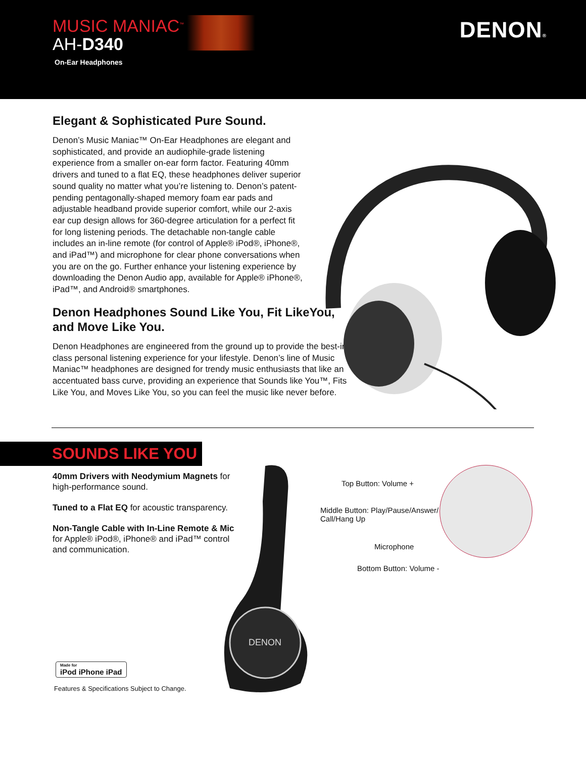MUSIC MANIAC<sup>™</sup>
AH-D340
On-Ear Headphones
DENON®
Elegant & Sophisticated Pure Sound.
Denon’s Music Maniac™ On-Ear Headphones are elegant and sophisticated, and provide an audiophile-grade listening experience from a smaller on-ear form factor. Featuring 40mm drivers and tuned to a flat EQ, these headphones deliver superior sound quality no matter what you’re listening to. Denon’s patent-pending pentagonally-shaped memory foam ear pads and adjustable headband provide superior comfort, while our 2-axis ear cup design allows for 360-degree articulation for a perfect fit for long listening periods. The detachable non-tangle cable includes an in-line remote (for control of Apple® iPod®, iPhone®, and iPad™) and microphone for clear phone conversations when you are on the go. Further enhance your listening experience by downloading the Denon Audio app, available for Apple® iPhone®, iPad™, and Android® smartphones.
Denon Headphones Sound Like You, Fit LikeYou, and Move Like You.
Denon Headphones are engineered from the ground up to provide the best-in-class personal listening experience for your lifestyle. Denon’s line of Music Maniac™ headphones are designed for trendy music enthusiasts that like an accentuated bass curve, providing an experience that Sounds like You™, Fits Like You, and Moves Like You, so you can feel the music like never before.
SOUNDS LIKE YOU
40mm Drivers with Neodymium Magnets for high-performance sound.
Tuned to a Flat EQ for acoustic transparency.
Non-Tangle Cable with In-Line Remote & Mic for Apple® iPod®, iPhone® and iPad™ control and communication.
DENON
Top Button: Volume +
Middle Button: Play/Pause/Answer/
Call/Hang Up
Microphone
Bottom Button: Volume -
Made for
iPod iPhone iPad
Features & Specifications Subject to Change.